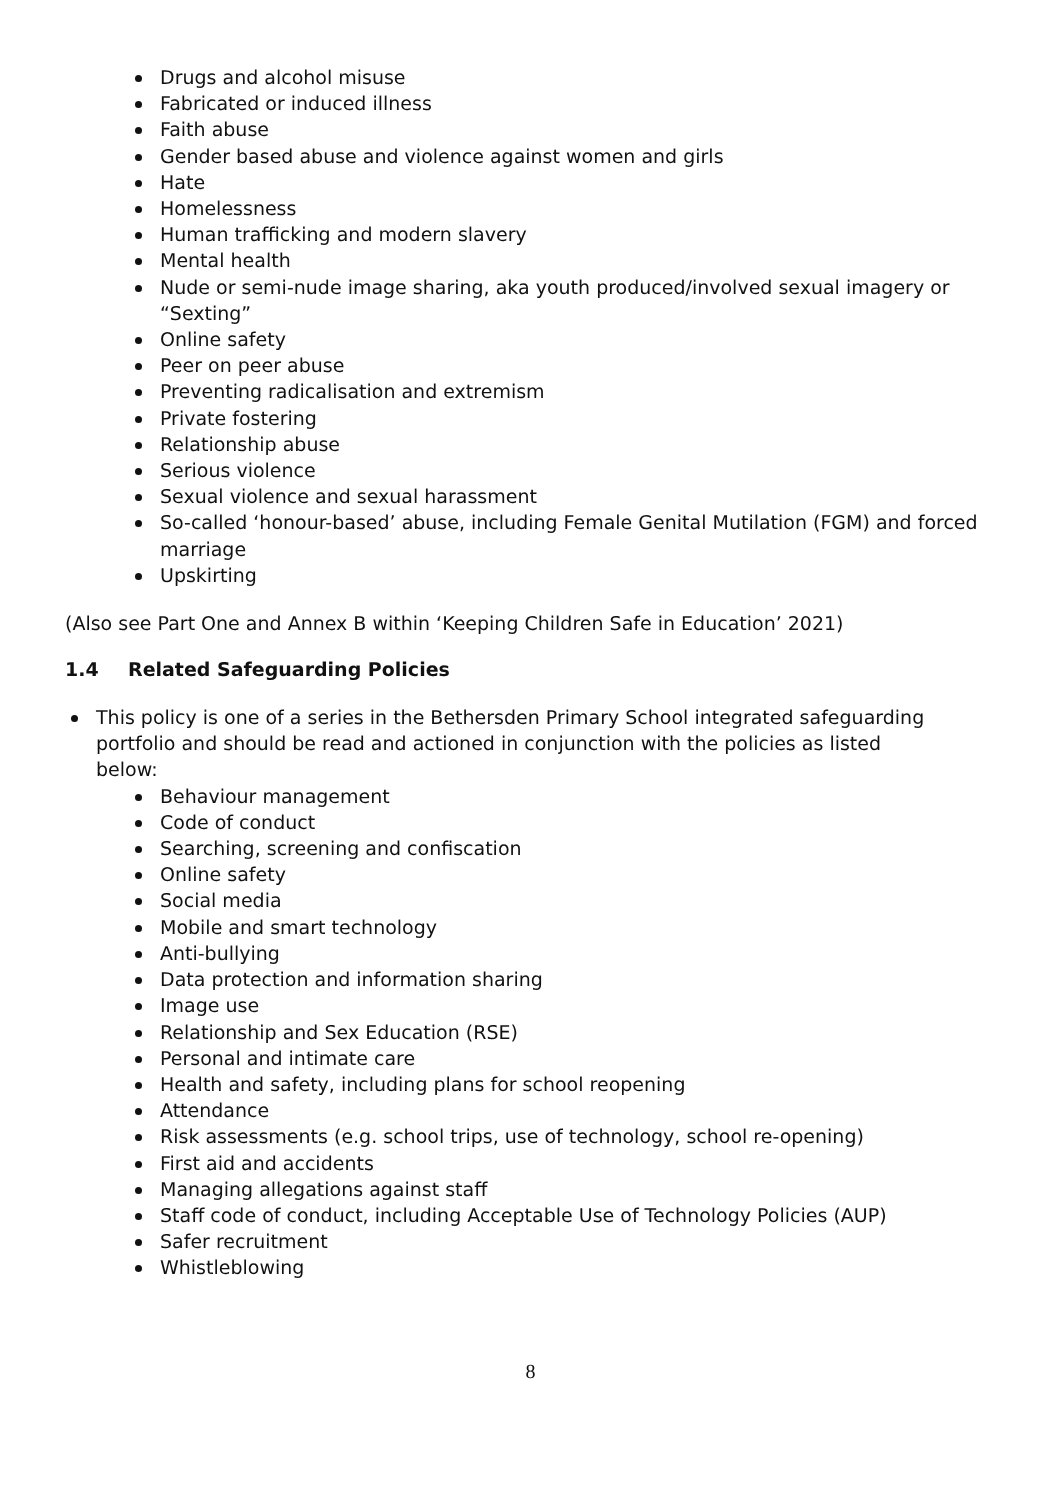Drugs and alcohol misuse
Fabricated or induced illness
Faith abuse
Gender based abuse and violence against women and girls
Hate
Homelessness
Human trafficking and modern slavery
Mental health
Nude or semi-nude image sharing, aka youth produced/involved sexual imagery or “Sexting”
Online safety
Peer on peer abuse
Preventing radicalisation and extremism
Private fostering
Relationship abuse
Serious violence
Sexual violence and sexual harassment
So-called ‘honour-based’ abuse, including Female Genital Mutilation (FGM) and forced marriage
Upskirting
(Also see Part One and Annex B within ‘Keeping Children Safe in Education’ 2021)
1.4 Related Safeguarding Policies
This policy is one of a series in the Bethersden Primary School integrated safeguarding portfolio and should be read and actioned in conjunction with the policies as listed below:
Behaviour management
Code of conduct
Searching, screening and confiscation
Online safety
Social media
Mobile and smart technology
Anti-bullying
Data protection and information sharing
Image use
Relationship and Sex Education (RSE)
Personal and intimate care
Health and safety, including plans for school reopening
Attendance
Risk assessments (e.g. school trips, use of technology, school re-opening)
First aid and accidents
Managing allegations against staff
Staff code of conduct, including Acceptable Use of Technology Policies (AUP)
Safer recruitment
Whistleblowing
8